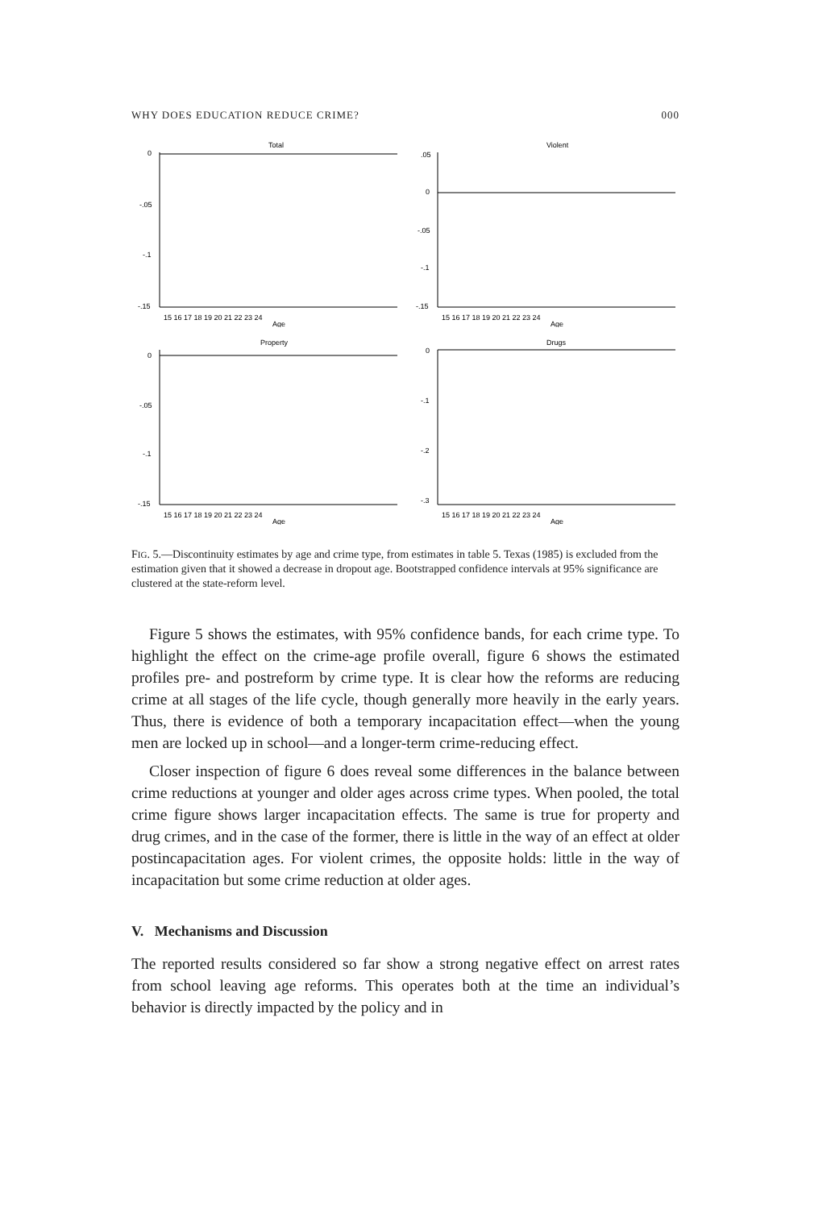WHY DOES EDUCATION REDUCE CRIME? 000
Total
0
-.05
-.1
-.15
15 16 17 18 19 20 21 22 23 24
Age
Violent
.05
0
-.05
-.1
-.15
15 16 17 18 19 20 21 22 23 24
Age
Property
0
-.05
-.1
-.15
15 16 17 18 19 20 21 22 23 24
Age
Drugs
0
-.1
-.2
-.3
15 16 17 18 19 20 21 22 23 24
Age
FIG. 5.—Discontinuity estimates by age and crime type, from estimates in table 5. Texas (1985) is excluded from the estimation given that it showed a decrease in dropout age. Bootstrapped confidence intervals at 95% significance are clustered at the state-reform level.
Figure 5 shows the estimates, with 95% confidence bands, for each crime type. To highlight the effect on the crime-age profile overall, figure 6 shows the estimated profiles pre- and postreform by crime type. It is clear how the reforms are reducing crime at all stages of the life cycle, though generally more heavily in the early years. Thus, there is evidence of both a temporary incapacitation effect—when the young men are locked up in school—and a longer-term crime-reducing effect.
Closer inspection of figure 6 does reveal some differences in the balance between crime reductions at younger and older ages across crime types. When pooled, the total crime figure shows larger incapacitation effects. The same is true for property and drug crimes, and in the case of the former, there is little in the way of an effect at older postincapacitation ages. For violent crimes, the opposite holds: little in the way of incapacitation but some crime reduction at older ages.
V. Mechanisms and Discussion
The reported results considered so far show a strong negative effect on arrest rates from school leaving age reforms. This operates both at the time an individual’s behavior is directly impacted by the policy and in